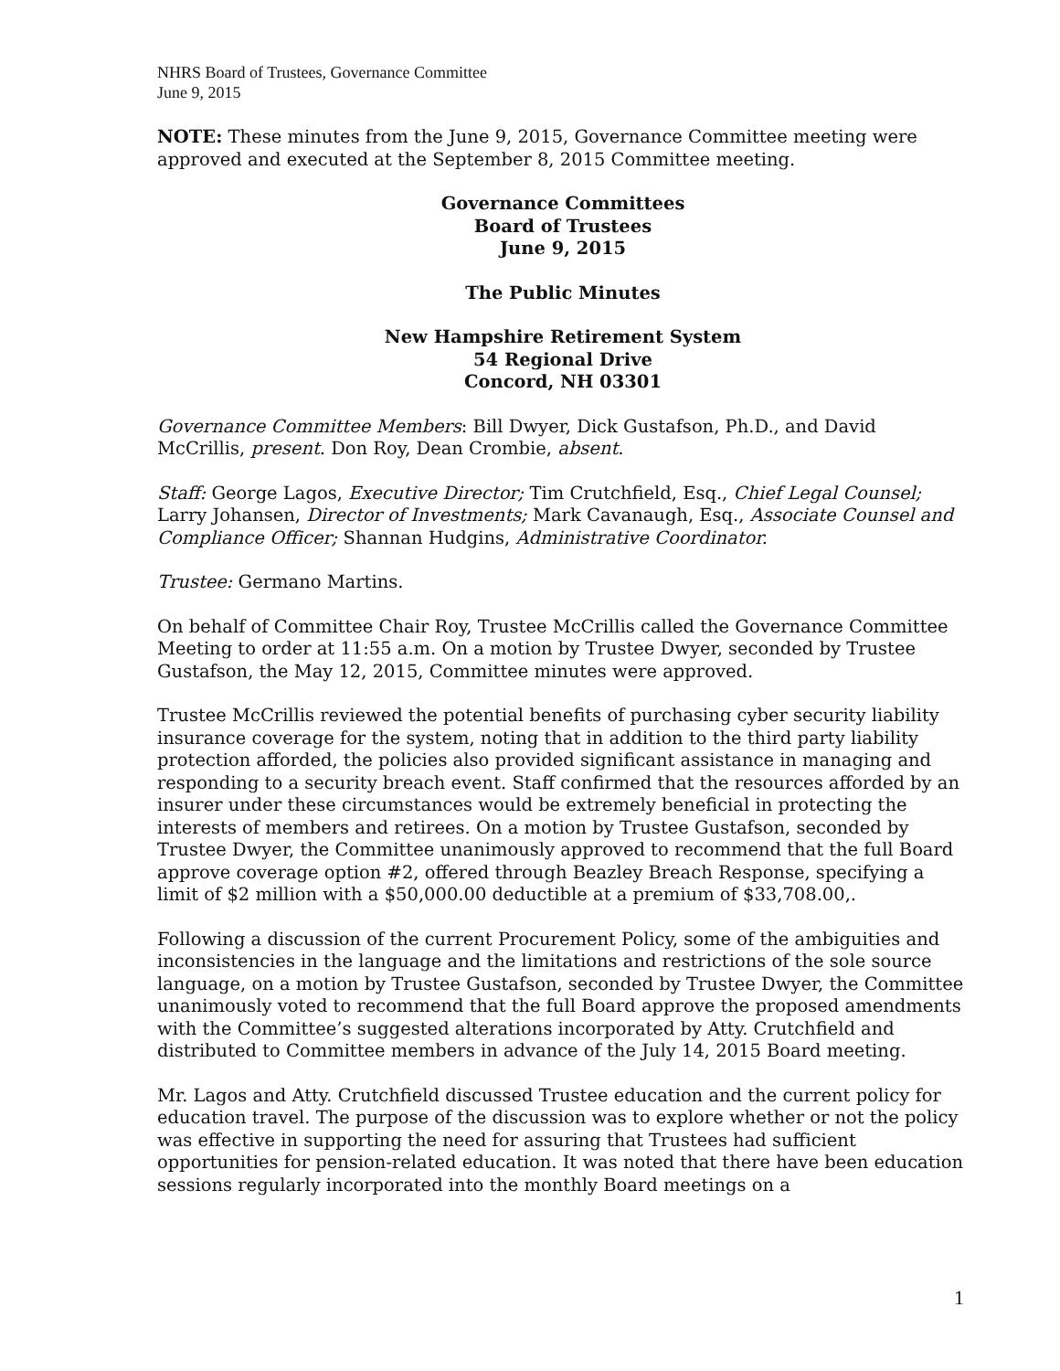NHRS Board of Trustees, Governance Committee
June 9, 2015
NOTE: These minutes from the June 9, 2015, Governance Committee meeting were approved and executed at the September 8, 2015 Committee meeting.
Governance Committees
Board of Trustees
June 9, 2015
The Public Minutes
New Hampshire Retirement System
54 Regional Drive
Concord, NH 03301
Governance Committee Members: Bill Dwyer, Dick Gustafson, Ph.D., and David McCrillis, present. Don Roy, Dean Crombie, absent.
Staff: George Lagos, Executive Director; Tim Crutchfield, Esq., Chief Legal Counsel; Larry Johansen, Director of Investments; Mark Cavanaugh, Esq., Associate Counsel and Compliance Officer; Shannan Hudgins, Administrative Coordinator.
Trustee: Germano Martins.
On behalf of Committee Chair Roy, Trustee McCrillis called the Governance Committee Meeting to order at 11:55 a.m. On a motion by Trustee Dwyer, seconded by Trustee Gustafson, the May 12, 2015, Committee minutes were approved.
Trustee McCrillis reviewed the potential benefits of purchasing cyber security liability insurance coverage for the system, noting that in addition to the third party liability protection afforded, the policies also provided significant assistance in managing and responding to a security breach event. Staff confirmed that the resources afforded by an insurer under these circumstances would be extremely beneficial in protecting the interests of members and retirees. On a motion by Trustee Gustafson, seconded by Trustee Dwyer, the Committee unanimously approved to recommend that the full Board approve coverage option #2, offered through Beazley Breach Response, specifying a limit of $2 million with a $50,000.00 deductible at a premium of $33,708.00,.
Following a discussion of the current Procurement Policy, some of the ambiguities and inconsistencies in the language and the limitations and restrictions of the sole source language, on a motion by Trustee Gustafson, seconded by Trustee Dwyer, the Committee unanimously voted to recommend that the full Board approve the proposed amendments with the Committee’s suggested alterations incorporated by Atty. Crutchfield and distributed to Committee members in advance of the July 14, 2015 Board meeting.
Mr. Lagos and Atty. Crutchfield discussed Trustee education and the current policy for education travel. The purpose of the discussion was to explore whether or not the policy was effective in supporting the need for assuring that Trustees had sufficient opportunities for pension-related education. It was noted that there have been education sessions regularly incorporated into the monthly Board meetings on a
1